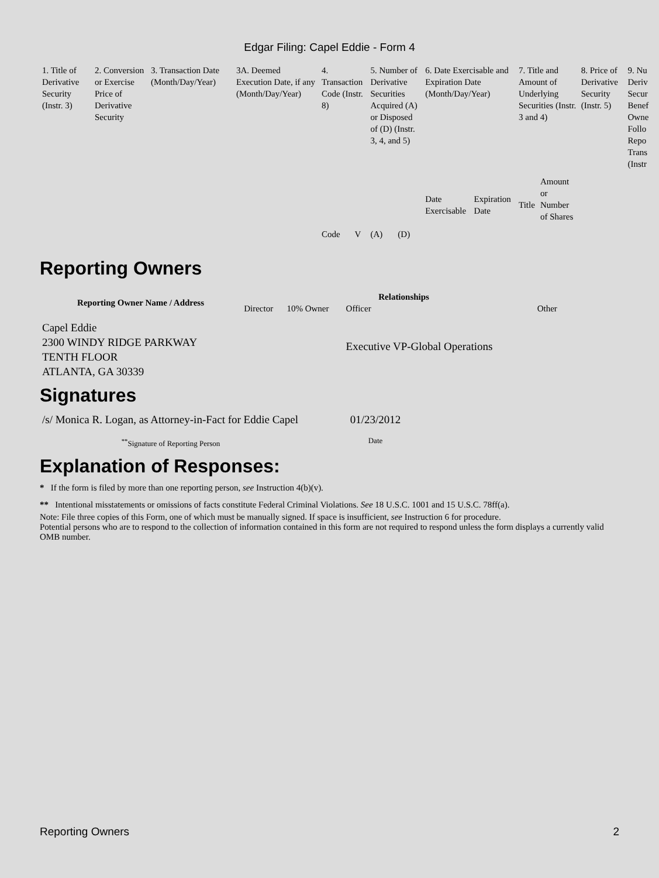Edgar Filing: Capel Eddie - Form 4
| 1. Title of Derivative Security (Instr. 3) | 2. Conversion or Exercise Price of Derivative Security | 3. Transaction Date (Month/Day/Year) | 3A. Deemed Execution Date, if any (Month/Day/Year) | 4. Transaction Code (Instr. 8) | | 5. Number of Derivative Securities Acquired (A) or Disposed of (D) (Instr. 3, 4, and 5) | | 6. Date Exercisable and Expiration Date (Month/Day/Year) | | 7. Title and Amount of Underlying Securities (Instr. 3 and 4) | | 8. Price of Derivative Security (Instr. 5) | 9. Nu Deriv Secur Benef Owne Follo Repo Trans (Instr |
| | | | | Code | V | (A) | (D) | Date Exercisable | Expiration Date | Title | Amount or Number of Shares | | |
Reporting Owners
| Reporting Owner Name / Address | Relationships | | | |
| --- | --- | --- | --- | --- |
| | Director | 10% Owner | Officer | Other |
| Capel Eddie 2300 WINDY RIDGE PARKWAY TENTH FLOOR ATLANTA, GA 30339 | | | Executive VP-Global Operations | |
Signatures
| /s/ Monica R. Logan, as Attorney-in-Fact for Eddie Capel | 01/23/2012 |
| <sup>**</sup> Signature of Reporting Person | Date |
Explanation of Responses:
* If the form is filed by more than one reporting person, see Instruction 4(b)(v).
** Intentional misstatements or omissions of facts constitute Federal Criminal Violations. See 18 U.S.C. 1001 and 15 U.S.C. 78ff(a).
Note: File three copies of this Form, one of which must be manually signed. If space is insufficient, see Instruction 6 for procedure.
Potential persons who are to respond to the collection of information contained in this form are not required to respond unless the form displays a currently valid OMB number.
Reporting Owners 2